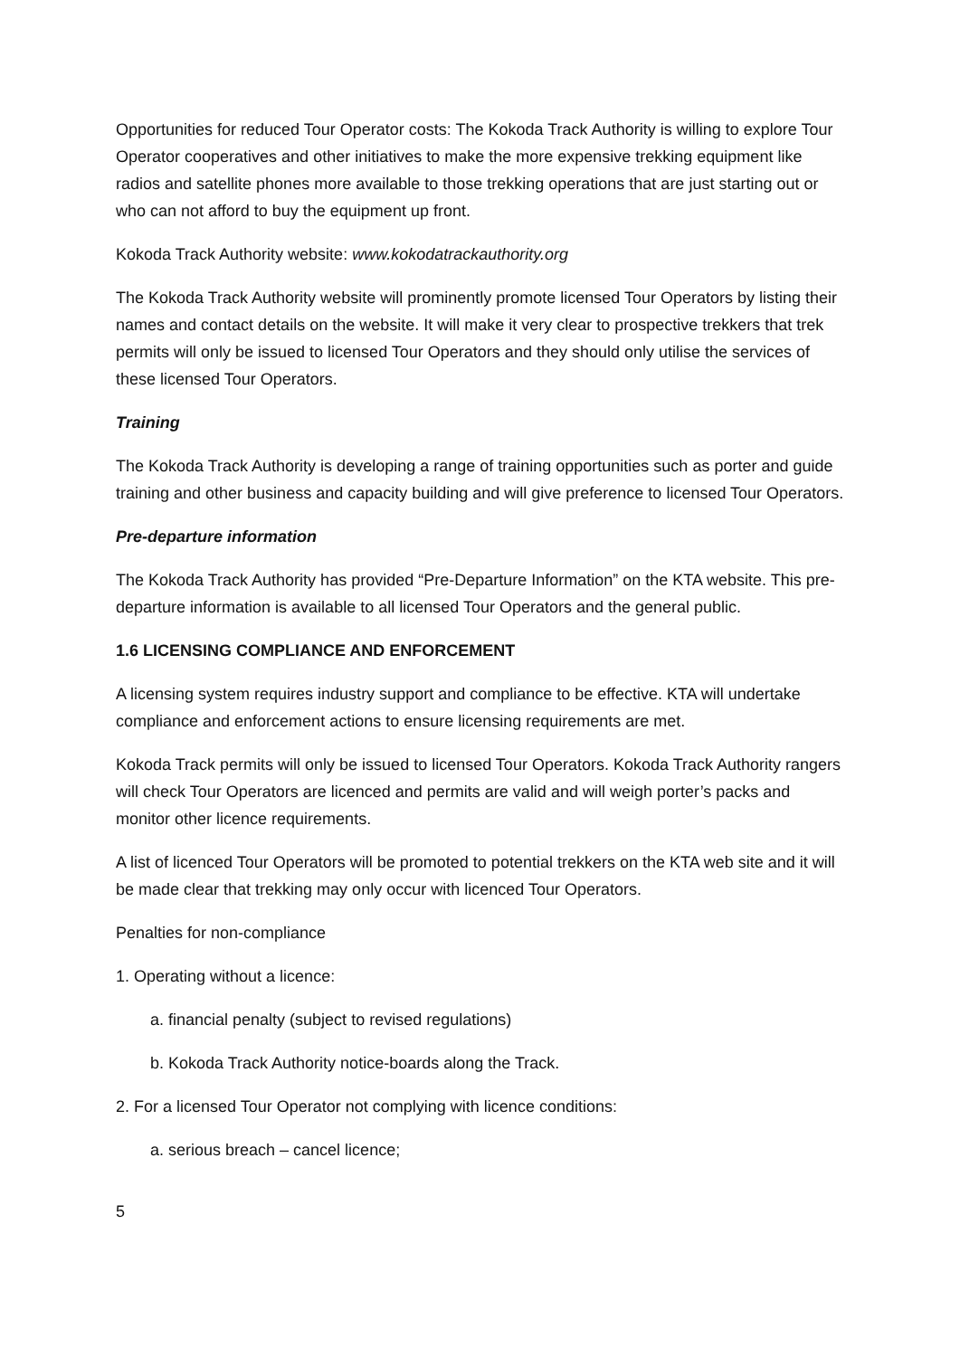Opportunities for reduced Tour Operator costs: The Kokoda Track Authority is willing to explore Tour Operator cooperatives and other initiatives to make the more expensive trekking equipment like radios and satellite phones more available to those trekking operations that are just starting out or who can not afford to buy the equipment up front.
Kokoda Track Authority website: www.kokodatrackauthority.org
The Kokoda Track Authority website will prominently promote licensed Tour Operators by listing their names and contact details on the website. It will make it very clear to prospective trekkers that trek permits will only be issued to licensed Tour Operators and they should only utilise the services of these licensed Tour Operators.
Training
The Kokoda Track Authority is developing a range of training opportunities such as porter and guide training and other business and capacity building and will give preference to licensed Tour Operators.
Pre-departure information
The Kokoda Track Authority has provided “Pre-Departure Information” on the KTA website. This pre-departure information is available to all licensed Tour Operators and the general public.
1.6 LICENSING COMPLIANCE AND ENFORCEMENT
A licensing system requires industry support and compliance to be effective. KTA will undertake compliance and enforcement actions to ensure licensing requirements are met.
Kokoda Track permits will only be issued to licensed Tour Operators. Kokoda Track Authority rangers will check Tour Operators are licenced and permits are valid and will weigh porter’s packs and monitor other licence requirements.
A list of licenced Tour Operators will be promoted to potential trekkers on the KTA web site and it will be made clear that trekking may only occur with licenced Tour Operators.
Penalties for non-compliance
1. Operating without a licence:
a. financial penalty (subject to revised regulations)
b. Kokoda Track Authority notice-boards along the Track.
2. For a licensed Tour Operator not complying with licence conditions:
a. serious breach – cancel licence;
5